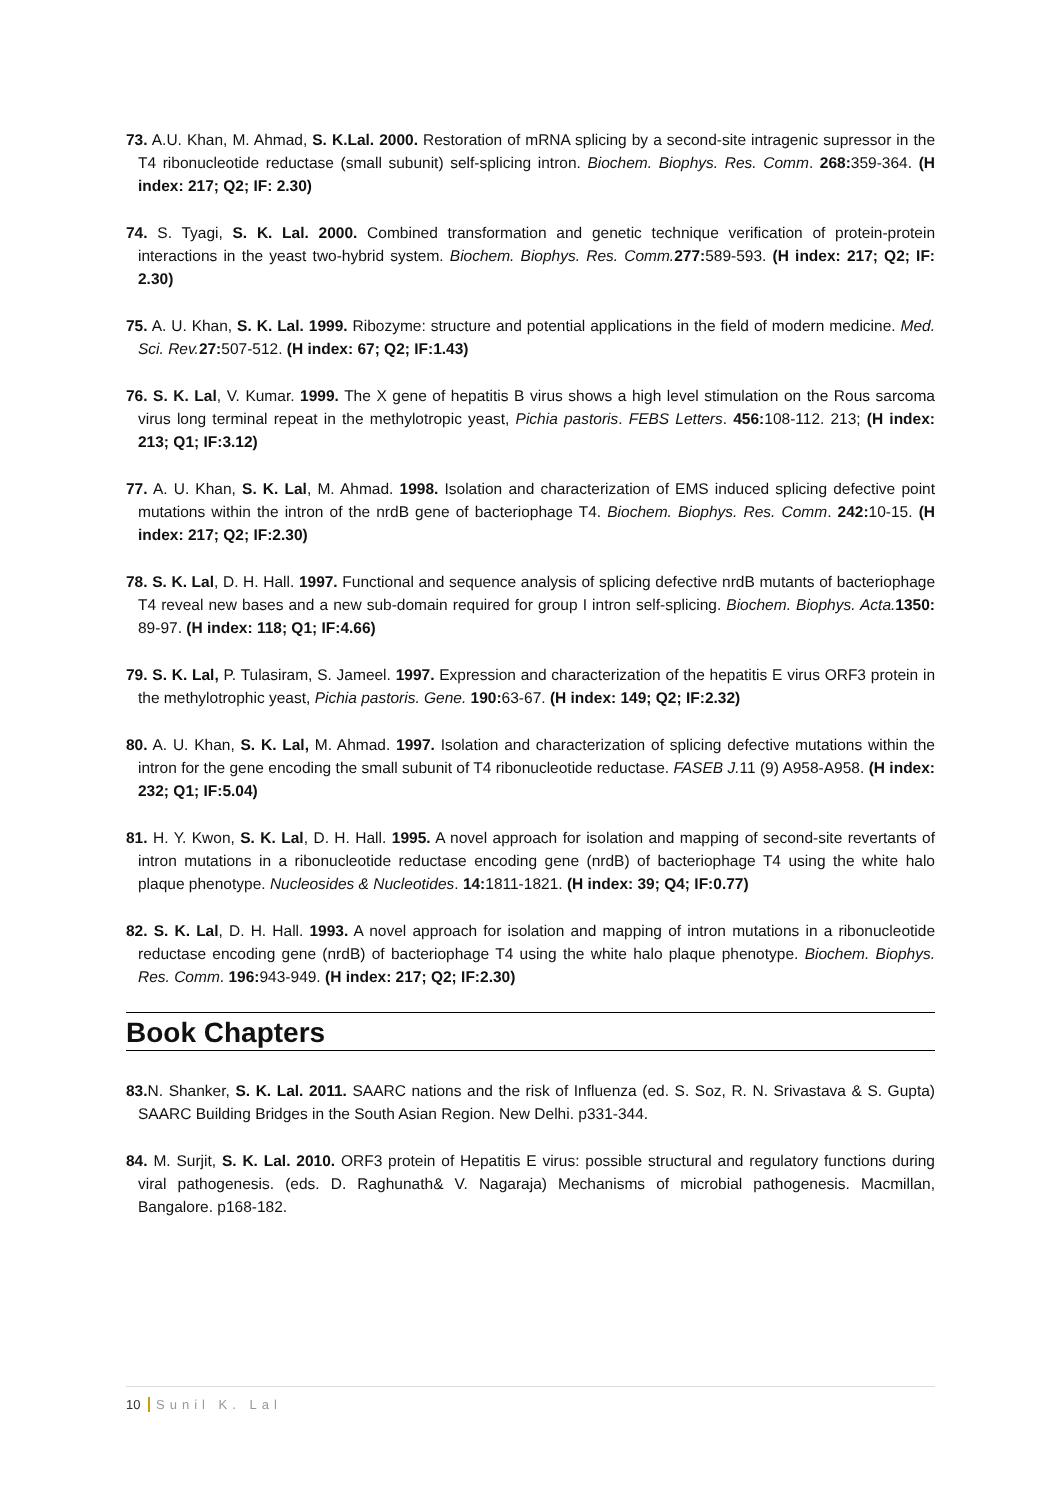73. A.U. Khan, M. Ahmad, S. K.Lal. 2000. Restoration of mRNA splicing by a second-site intragenic supressor in the T4 ribonucleotide reductase (small subunit) self-splicing intron. Biochem. Biophys. Res. Comm. 268: 359-364. (H index: 217; Q2; IF: 2.30)
74. S. Tyagi, S. K. Lal. 2000. Combined transformation and genetic technique verification of protein-protein interactions in the yeast two-hybrid system. Biochem. Biophys. Res. Comm. 277: 589-593. (H index: 217; Q2; IF: 2.30)
75. A. U. Khan, S. K. Lal. 1999. Ribozyme: structure and potential applications in the field of modern medicine. Med. Sci. Rev. 27: 507-512. (H index: 67; Q2; IF:1.43)
76. S. K. Lal, V. Kumar. 1999. The X gene of hepatitis B virus shows a high level stimulation on the Rous sarcoma virus long terminal repeat in the methylotropic yeast, Pichia pastoris. FEBS Letters. 456: 108-112. 213; (H index: 213; Q1; IF:3.12)
77. A. U. Khan, S. K. Lal, M. Ahmad. 1998. Isolation and characterization of EMS induced splicing defective point mutations within the intron of the nrdB gene of bacteriophage T4. Biochem. Biophys. Res. Comm. 242: 10-15. (H index: 217; Q2; IF:2.30)
78. S. K. Lal, D. H. Hall. 1997. Functional and sequence analysis of splicing defective nrdB mutants of bacteriophage T4 reveal new bases and a new sub-domain required for group I intron self-splicing. Biochem. Biophys. Acta. 1350: 89-97. (H index: 118; Q1; IF:4.66)
79. S. K. Lal, P. Tulasiram, S. Jameel. 1997. Expression and characterization of the hepatitis E virus ORF3 protein in the methylotrophic yeast, Pichia pastoris. Gene. 190: 63-67. (H index: 149; Q2; IF:2.32)
80. A. U. Khan, S. K. Lal, M. Ahmad. 1997. Isolation and characterization of splicing defective mutations within the intron for the gene encoding the small subunit of T4 ribonucleotide reductase. FASEB J. 11 (9) A958-A958. (H index: 232; Q1; IF:5.04)
81. H. Y. Kwon, S. K. Lal, D. H. Hall. 1995. A novel approach for isolation and mapping of second-site revertants of intron mutations in a ribonucleotide reductase encoding gene (nrdB) of bacteriophage T4 using the white halo plaque phenotype. Nucleosides & Nucleotides. 14: 1811-1821. (H index: 39; Q4; IF:0.77)
82. S. K. Lal, D. H. Hall. 1993. A novel approach for isolation and mapping of intron mutations in a ribonucleotide reductase encoding gene (nrdB) of bacteriophage T4 using the white halo plaque phenotype. Biochem. Biophys. Res. Comm. 196: 943-949. (H index: 217; Q2; IF:2.30)
Book Chapters
83. N. Shanker, S. K. Lal. 2011. SAARC nations and the risk of Influenza (ed. S. Soz, R. N. Srivastava & S. Gupta) SAARC Building Bridges in the South Asian Region. New Delhi. p331-344.
84. M. Surjit, S. K. Lal. 2010. ORF3 protein of Hepatitis E virus: possible structural and regulatory functions during viral pathogenesis. (eds. D. Raghunath& V. Nagaraja) Mechanisms of microbial pathogenesis. Macmillan, Bangalore. p168-182.
10 Sunil K. Lal